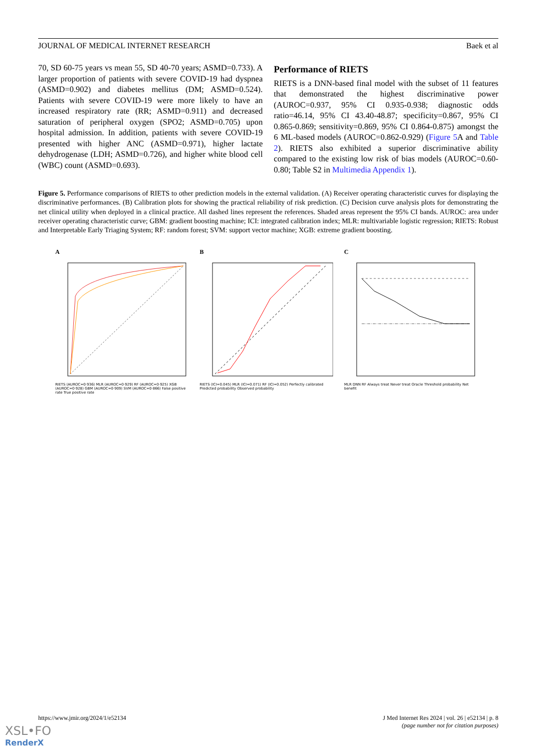JOURNAL OF MEDICAL INTERNET RESEARCH Baek et al
70, SD 60-75 years vs mean 55, SD 40-70 years; ASMD=0.733). A larger proportion of patients with severe COVID-19 had dyspnea (ASMD=0.902) and diabetes mellitus (DM; ASMD=0.524). Patients with severe COVID-19 were more likely to have an increased respiratory rate (RR; ASMD=0.911) and decreased saturation of peripheral oxygen (SPO2; ASMD=0.705) upon hospital admission. In addition, patients with severe COVID-19 presented with higher ANC (ASMD=0.971), higher lactate dehydrogenase (LDH; ASMD=0.726), and higher white blood cell (WBC) count (ASMD=0.693).
Performance of RIETS
RIETS is a DNN-based final model with the subset of 11 features that demonstrated the highest discriminative power (AUROC=0.937, 95% CI 0.935-0.938; diagnostic odds ratio=46.14, 95% CI 43.40-48.87; specificity=0.867, 95% CI 0.865-0.869; sensitivity=0.869, 95% CI 0.864-0.875) amongst the 6 ML-based models (AUROC=0.862-0.929) (Figure 5 A and Table 2). RIETS also exhibited a superior discriminative ability compared to the existing low risk of bias models (AUROC=0.60-0.80; Table S2 in Multimedia Appendix 1).
Figure 5. Performance comparisons of RIETS to other prediction models in the external validation. (A) Receiver operating characteristic curves for displaying the discriminative performances. (B) Calibration plots for showing the practical reliability of risk prediction. (C) Decision curve analysis plots for demonstrating the net clinical utility when deployed in a clinical practice. All dashed lines represent the references. Shaded areas represent the 95% CI bands. AUROC: area under receiver operating characteristic curve; GBM: gradient boosting machine; ICI: integrated calibration index; MLR: multivariable logistic regression; RIETS: Robust and Interpretable Early Triaging System; RF: random forest; SVM: support vector machine; XGB: extreme gradient boosting.
ARIETS (AUROC=0·936) MLR (AUROC=0·929) RF (AUROC=0·925) XGB (AUROC=0·928) GBM (AUROC=0·909) SVM (AUROC=0·866) False positive rate True positive rate
BRIETS (ICI=0.045) MLR (ICI=0.071) RF (ICI=0.052) Perfectly calibrated Predicted probability Observed probability
CMLR DNN RF Always treat Never treat Oracle Threshold probability Net benefit
https://www.jmir.org/2024/1/e52134 J Med Internet Res 2024 | vol. 26 | e52134 | p. 8
(page number not for citation purposes)
XSL•FO
RenderX